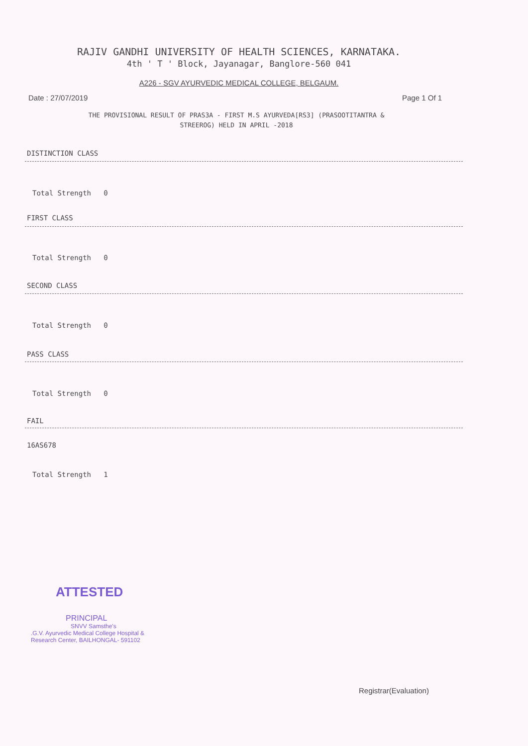RAJIV GANDHI UNIVERSITY OF HEALTH SCIENCES, KARNATAKA.
4th ' T ' Block, Jayanagar, Banglore-560 041
A226 - SGV AYURVEDIC MEDICAL COLLEGE, BELGAUM.
Date : 27/07/2019 Page 1 Of 1
THE PROVISIONAL RESULT OF PRAS3A - FIRST M.S AYURVEDA[RS3] (PRASOOTITANTRA &
STREEROG) HELD IN APRIL -2018
DISTINCTION CLASS
Total Strength 0
FIRST CLASS
Total Strength 0
SECOND CLASS
Total Strength 0
PASS CLASS
Total Strength 0
FAIL
16AS678
Total Strength 1
ATTESTED
PRINCIPAL
SNVV Samsthe's
.G.V. Ayurvedic Medical College Hospital &
Research Center, BAILHONGAL- 591102
Registrar(Evaluation)